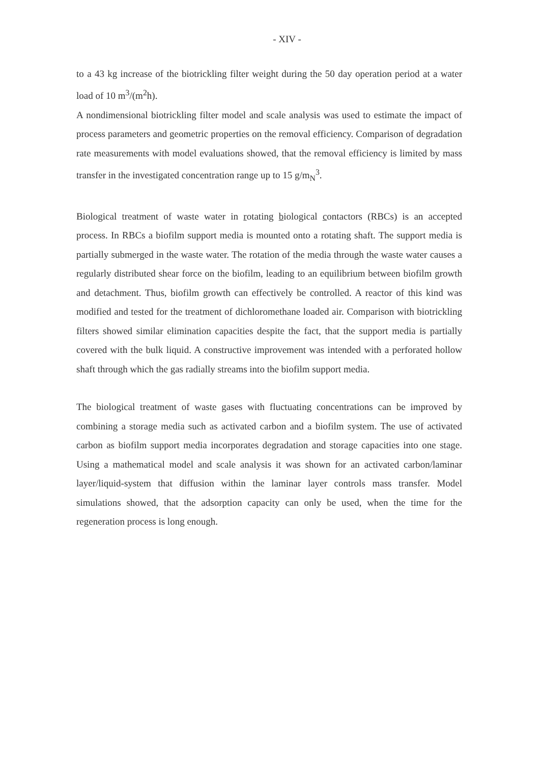- XIV -
to a 43 kg increase of the biotrickling filter weight during the 50 day operation period at a water load of 10 m<sup>3</sup>/(m<sup>2</sup>h).
A nondimensional biotrickling filter model and scale analysis was used to estimate the impact of process parameters and geometric properties on the removal efficiency. Comparison of degradation rate measurements with model evaluations showed, that the removal efficiency is limited by mass transfer in the investigated concentration range up to 15 g/m<sub>N</sub><sup>3</sup>.
Biological treatment of waste water in rotating biological contactors (RBCs) is an accepted process. In RBCs a biofilm support media is mounted onto a rotating shaft. The support media is partially submerged in the waste water. The rotation of the media through the waste water causes a regularly distributed shear force on the biofilm, leading to an equilibrium between biofilm growth and detachment. Thus, biofilm growth can effectively be controlled. A reactor of this kind was modified and tested for the treatment of dichloromethane loaded air. Comparison with biotrickling filters showed similar elimination capacities despite the fact, that the support media is partially covered with the bulk liquid. A constructive improvement was intended with a perforated hollow shaft through which the gas radially streams into the biofilm support media.
The biological treatment of waste gases with fluctuating concentrations can be improved by combining a storage media such as activated carbon and a biofilm system. The use of activated carbon as biofilm support media incorporates degradation and storage capacities into one stage. Using a mathematical model and scale analysis it was shown for an activated carbon/laminar layer/liquid-system that diffusion within the laminar layer controls mass transfer. Model simulations showed, that the adsorption capacity can only be used, when the time for the regeneration process is long enough.